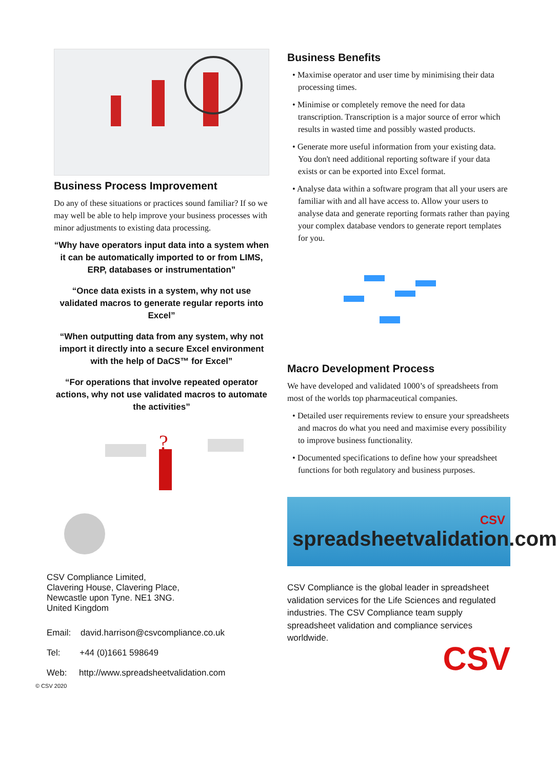Business Process Improvement
Do any of these situations or practices sound familiar? If so we may well be able to help improve your business processes with minor adjustments to existing data processing.
“Why have operators input data into a system when it can be automatically imported to or from LIMS, ERP, databases or instrumentation”
“Once data exists in a system, why not use validated macros to generate regular reports into Excel”
“When outputting data from any system, why not import it directly into a secure Excel environment with the help of DaCS™ for Excel”
“For operations that involve repeated operator actions, why not use validated macros to automate the activities”
?
CSV Compliance Limited,
Clavering House, Clavering Place,
Newcastle upon Tyne. NE1 3NG.
United Kingdom
Email: david.harrison@csvcompliance.co.uk
Tel: +44 (0)1661 598649
Web: http://www.spreadsheetvalidation.com
© CSV 2020
Business Benefits
• Maximise operator and user time by minimising their data processing times.
• Minimise or completely remove the need for data transcription. Transcription is a major source of error which results in wasted time and possibly wasted products.
• Generate more useful information from your existing data. You don't need additional reporting software if your data exists or can be exported into Excel format.
• Analyse data within a software program that all your users are familiar with and all have access to. Allow your users to analyse data and generate reporting formats rather than paying your complex database vendors to generate report templates for you.
Macro Development Process
We have developed and validated 1000’s of spreadsheets from most of the worlds top pharmaceutical companies.
• Detailed user requirements review to ensure your spreadsheets and macros do what you need and maximise every possibility to improve business functionality.
• Documented specifications to define how your spreadsheet functions for both regulatory and business purposes.
CSV
spreadsheetvalidation.com
CSV Compliance is the global leader in spreadsheet validation services for the Life Sciences and regulated industries. The CSV Compliance team supply spreadsheet validation and compliance services worldwide.
CSV